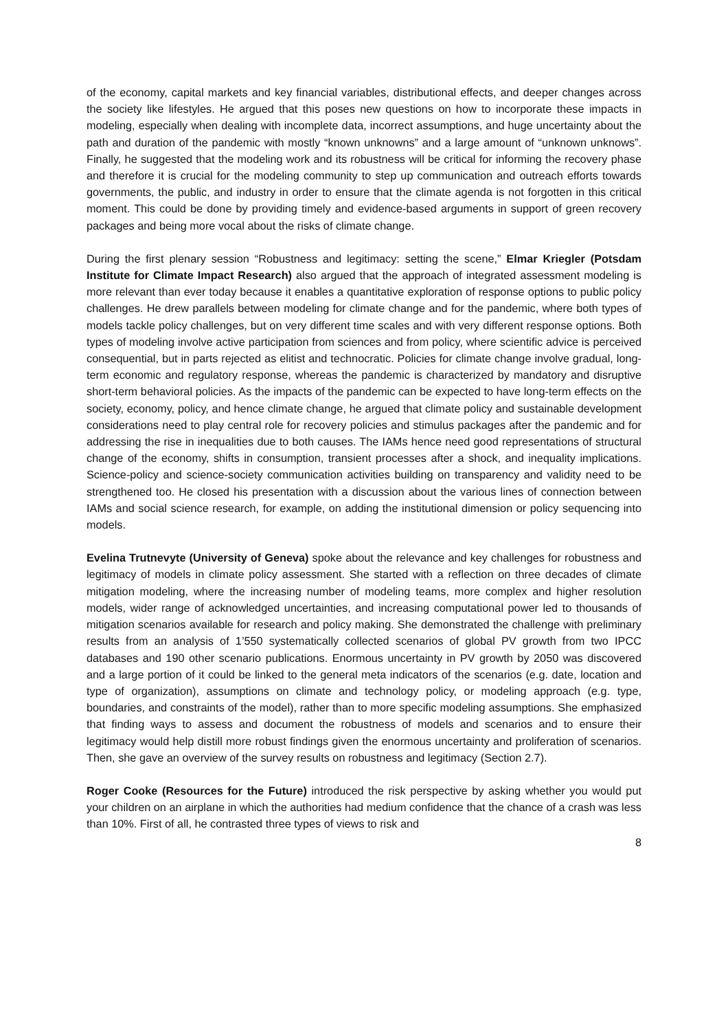of the economy, capital markets and key financial variables, distributional effects, and deeper changes across the society like lifestyles. He argued that this poses new questions on how to incorporate these impacts in modeling, especially when dealing with incomplete data, incorrect assumptions, and huge uncertainty about the path and duration of the pandemic with mostly “known unknowns” and a large amount of “unknown unknows”. Finally, he suggested that the modeling work and its robustness will be critical for informing the recovery phase and therefore it is crucial for the modeling community to step up communication and outreach efforts towards governments, the public, and industry in order to ensure that the climate agenda is not forgotten in this critical moment. This could be done by providing timely and evidence-based arguments in support of green recovery packages and being more vocal about the risks of climate change.
During the first plenary session “Robustness and legitimacy: setting the scene,” Elmar Kriegler (Potsdam Institute for Climate Impact Research) also argued that the approach of integrated assessment modeling is more relevant than ever today because it enables a quantitative exploration of response options to public policy challenges. He drew parallels between modeling for climate change and for the pandemic, where both types of models tackle policy challenges, but on very different time scales and with very different response options. Both types of modeling involve active participation from sciences and from policy, where scientific advice is perceived consequential, but in parts rejected as elitist and technocratic. Policies for climate change involve gradual, long-term economic and regulatory response, whereas the pandemic is characterized by mandatory and disruptive short-term behavioral policies. As the impacts of the pandemic can be expected to have long-term effects on the society, economy, policy, and hence climate change, he argued that climate policy and sustainable development considerations need to play central role for recovery policies and stimulus packages after the pandemic and for addressing the rise in inequalities due to both causes. The IAMs hence need good representations of structural change of the economy, shifts in consumption, transient processes after a shock, and inequality implications. Science-policy and science-society communication activities building on transparency and validity need to be strengthened too. He closed his presentation with a discussion about the various lines of connection between IAMs and social science research, for example, on adding the institutional dimension or policy sequencing into models.
Evelina Trutnevyte (University of Geneva) spoke about the relevance and key challenges for robustness and legitimacy of models in climate policy assessment. She started with a reflection on three decades of climate mitigation modeling, where the increasing number of modeling teams, more complex and higher resolution models, wider range of acknowledged uncertainties, and increasing computational power led to thousands of mitigation scenarios available for research and policy making. She demonstrated the challenge with preliminary results from an analysis of 1’550 systematically collected scenarios of global PV growth from two IPCC databases and 190 other scenario publications. Enormous uncertainty in PV growth by 2050 was discovered and a large portion of it could be linked to the general meta indicators of the scenarios (e.g. date, location and type of organization), assumptions on climate and technology policy, or modeling approach (e.g. type, boundaries, and constraints of the model), rather than to more specific modeling assumptions. She emphasized that finding ways to assess and document the robustness of models and scenarios and to ensure their legitimacy would help distill more robust findings given the enormous uncertainty and proliferation of scenarios. Then, she gave an overview of the survey results on robustness and legitimacy (Section 2.7).
Roger Cooke (Resources for the Future) introduced the risk perspective by asking whether you would put your children on an airplane in which the authorities had medium confidence that the chance of a crash was less than 10%. First of all, he contrasted three types of views to risk and
8